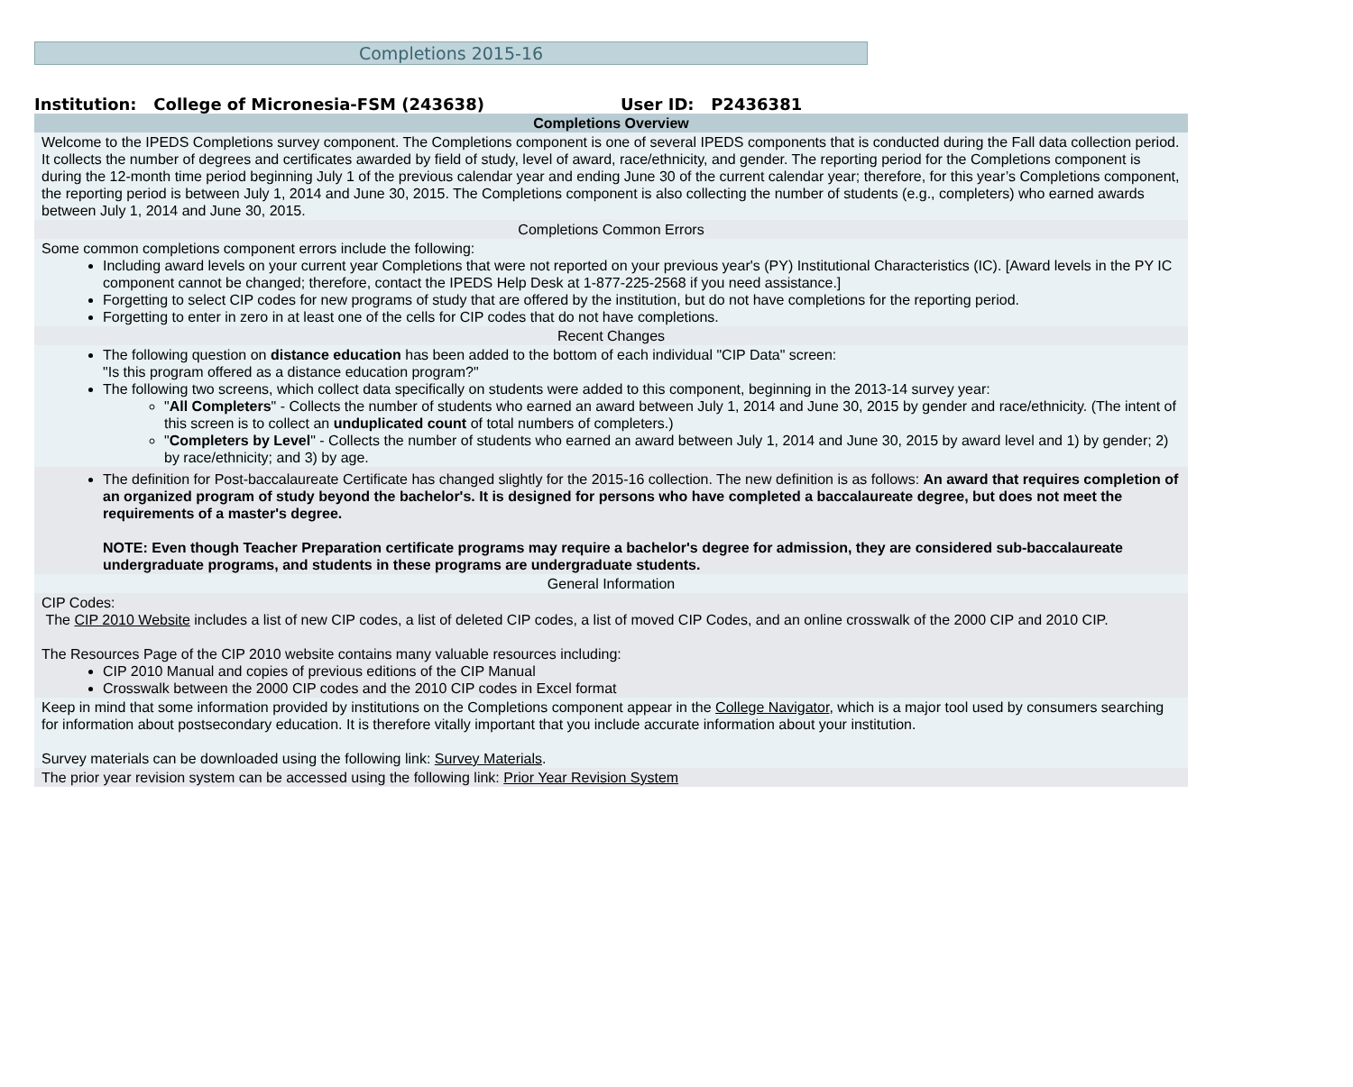Completions 2015-16
Institution: College of Micronesia-FSM (243638) User ID: P2436381
| Completions Overview |
| --- |
| Welcome to the IPEDS Completions survey component. The Completions component is one of several IPEDS components that is conducted during the Fall data collection period. It collects the number of degrees and certificates awarded by field of study, level of award, race/ethnicity, and gender. The reporting period for the Completions component is during the 12-month time period beginning July 1 of the previous calendar year and ending June 30 of the current calendar year; therefore, for this year’s Completions component, the reporting period is between July 1, 2014 and June 30, 2015. The Completions component is also collecting the number of students (e.g., completers) who earned awards between July 1, 2014 and June 30, 2015. |
| Completions Common Errors |
| Some common completions component errors include the following: Including award levels on your current year Completions that were not reported on your previous year's (PY) Institutional Characteristics (IC). [Award levels in the PY IC component cannot be changed; therefore, contact the IPEDS Help Desk at 1-877-225-2568 if you need assistance.] Forgetting to select CIP codes for new programs of study that are offered by the institution, but do not have completions for the reporting period. Forgetting to enter in zero in at least one of the cells for CIP codes that do not have completions. |
| Recent Changes |
| The following question on distance education has been added to the bottom of each individual "CIP Data" screen: "Is this program offered as a distance education program?" The following two screens, which collect data specifically on students were added to this component, beginning in the 2013-14 survey year: " All Completers " - Collects the number of students who earned an award between July 1, 2014 and June 30, 2015 by gender and race/ethnicity. (The intent of this screen is to collect an unduplicated count of total numbers of completers.) " Completers by Level " - Collects the number of students who earned an award between July 1, 2014 and June 30, 2015 by award level and 1) by gender; 2) by race/ethnicity; and 3) by age. |
| The definition for Post-baccalaureate Certificate has changed slightly for the 2015-16 collection. The new definition is as follows: An award that requires completion of an organized program of study beyond the bachelor's. It is designed for persons who have completed a baccalaureate degree, but does not meet the requirements of a master's degree. NOTE: Even though Teacher Preparation certificate programs may require a bachelor's degree for admission, they are considered sub-baccalaureate undergraduate programs, and students in these programs are undergraduate students. |
| General Information |
| CIP Codes: The CIP 2010 Website includes a list of new CIP codes, a list of deleted CIP codes, a list of moved CIP Codes, and an online crosswalk of the 2000 CIP and 2010 CIP. The Resources Page of the CIP 2010 website contains many valuable resources including: CIP 2010 Manual and copies of previous editions of the CIP Manual Crosswalk between the 2000 CIP codes and the 2010 CIP codes in Excel format |
| Keep in mind that some information provided by institutions on the Completions component appear in the College Navigator , which is a major tool used by consumers searching for information about postsecondary education. It is therefore vitally important that you include accurate information about your institution. Survey materials can be downloaded using the following link: Survey Materials . |
| The prior year revision system can be accessed using the following link: Prior Year Revision System |